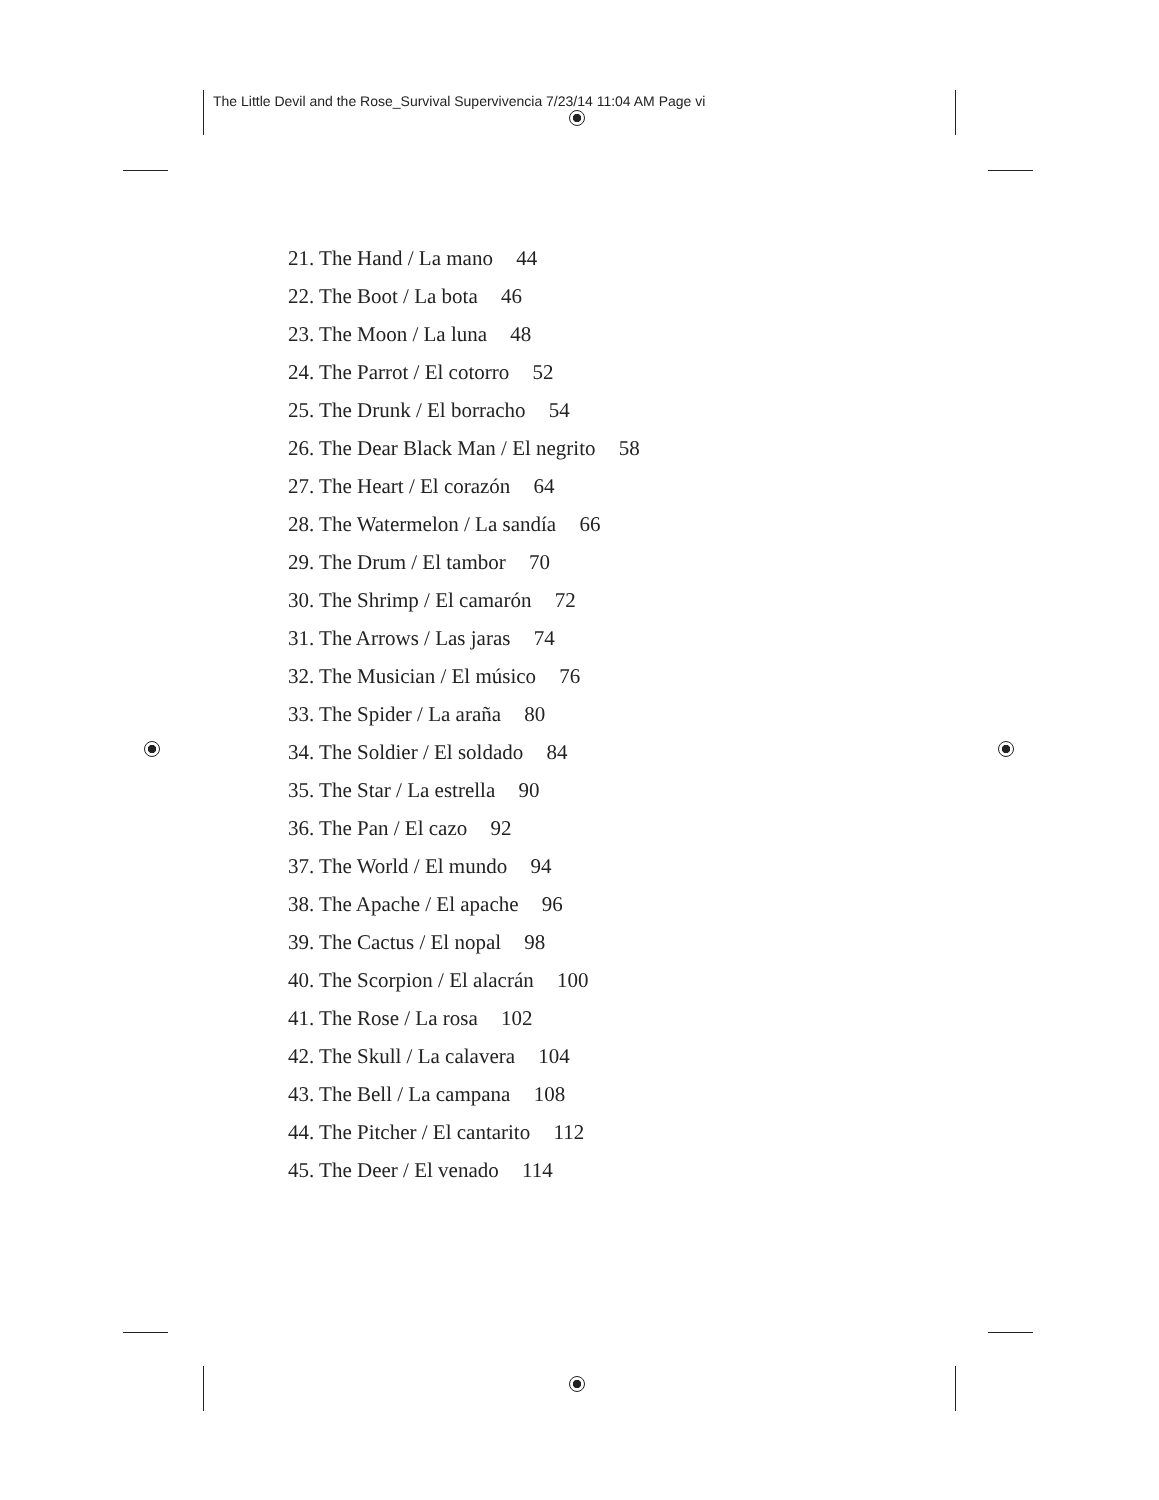The Little Devil and the Rose_Survival Supervivencia 7/23/14 11:04 AM Page vi
21. The Hand / La mano 44
22. The Boot / La bota 46
23. The Moon / La luna 48
24. The Parrot / El cotorro 52
25. The Drunk / El borracho 54
26. The Dear Black Man / El negrito 58
27. The Heart / El corazón 64
28. The Watermelon / La sandía 66
29. The Drum / El tambor 70
30. The Shrimp / El camarón 72
31. The Arrows / Las jaras 74
32. The Musician / El músico 76
33. The Spider / La araña 80
34. The Soldier / El soldado 84
35. The Star / La estrella 90
36. The Pan / El cazo 92
37. The World / El mundo 94
38. The Apache / El apache 96
39. The Cactus / El nopal 98
40. The Scorpion / El alacrán 100
41. The Rose / La rosa 102
42. The Skull / La calavera 104
43. The Bell / La campana 108
44. The Pitcher / El cantarito 112
45. The Deer / El venado 114